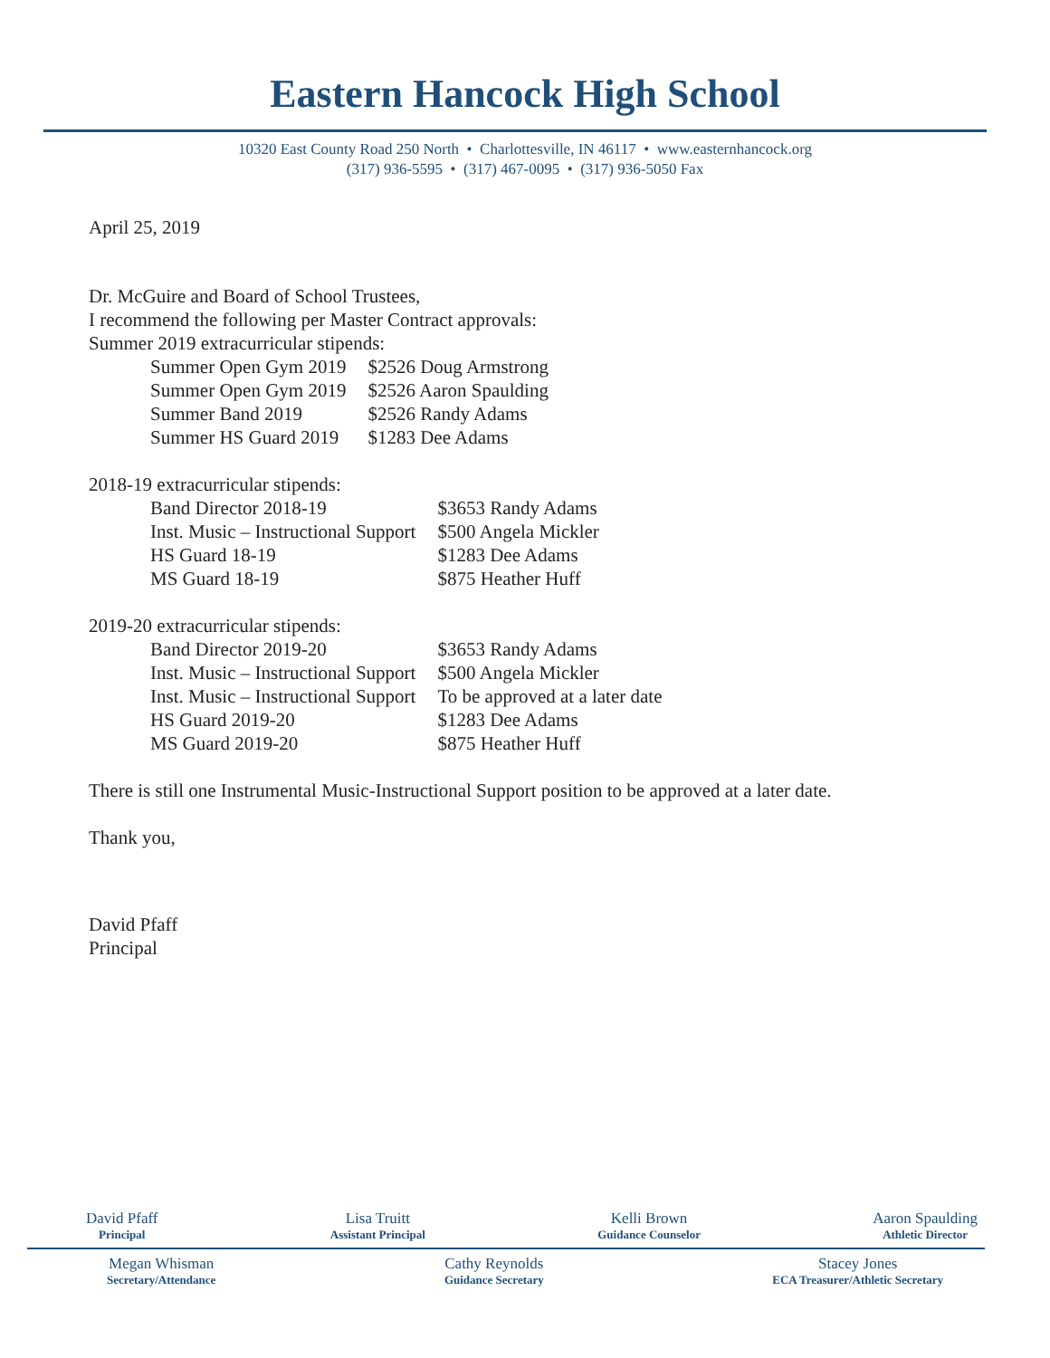Eastern Hancock High School
10320 East County Road 250 North • Charlottesville, IN 46117 • www.easternhancock.org
(317) 936-5595 • (317) 467-0095 • (317) 936-5050 Fax
April 25, 2019
Dr. McGuire and Board of School Trustees,
I recommend the following per Master Contract approvals:
Summer 2019 extracurricular stipends:
| Summer Open Gym 2019 | $2526 Doug Armstrong |
| Summer Open Gym 2019 | $2526 Aaron Spaulding |
| Summer Band 2019 | $2526 Randy Adams |
| Summer HS Guard 2019 | $1283 Dee Adams |
2018-19 extracurricular stipends:
| Band Director 2018-19 | $3653 Randy Adams |
| Inst. Music – Instructional Support | $500 Angela Mickler |
| HS Guard 18-19 | $1283 Dee Adams |
| MS Guard 18-19 | $875 Heather Huff |
2019-20 extracurricular stipends:
| Band Director 2019-20 | $3653 Randy Adams |
| Inst. Music – Instructional Support | $500 Angela Mickler |
| Inst. Music – Instructional Support | To be approved at a later date |
| HS Guard 2019-20 | $1283 Dee Adams |
| MS Guard 2019-20 | $875 Heather Huff |
There is still one Instrumental Music-Instructional Support position to be approved at a later date.
Thank you,
David Pfaff
Principal
David Pfaff
Principal
Lisa Truitt
Assistant Principal
Kelli Brown
Guidance Counselor
Aaron Spaulding
Athletic Director
Megan Whisman
Secretary/Attendance
Cathy Reynolds
Guidance Secretary
Stacey Jones
ECA Treasurer/Athletic Secretary